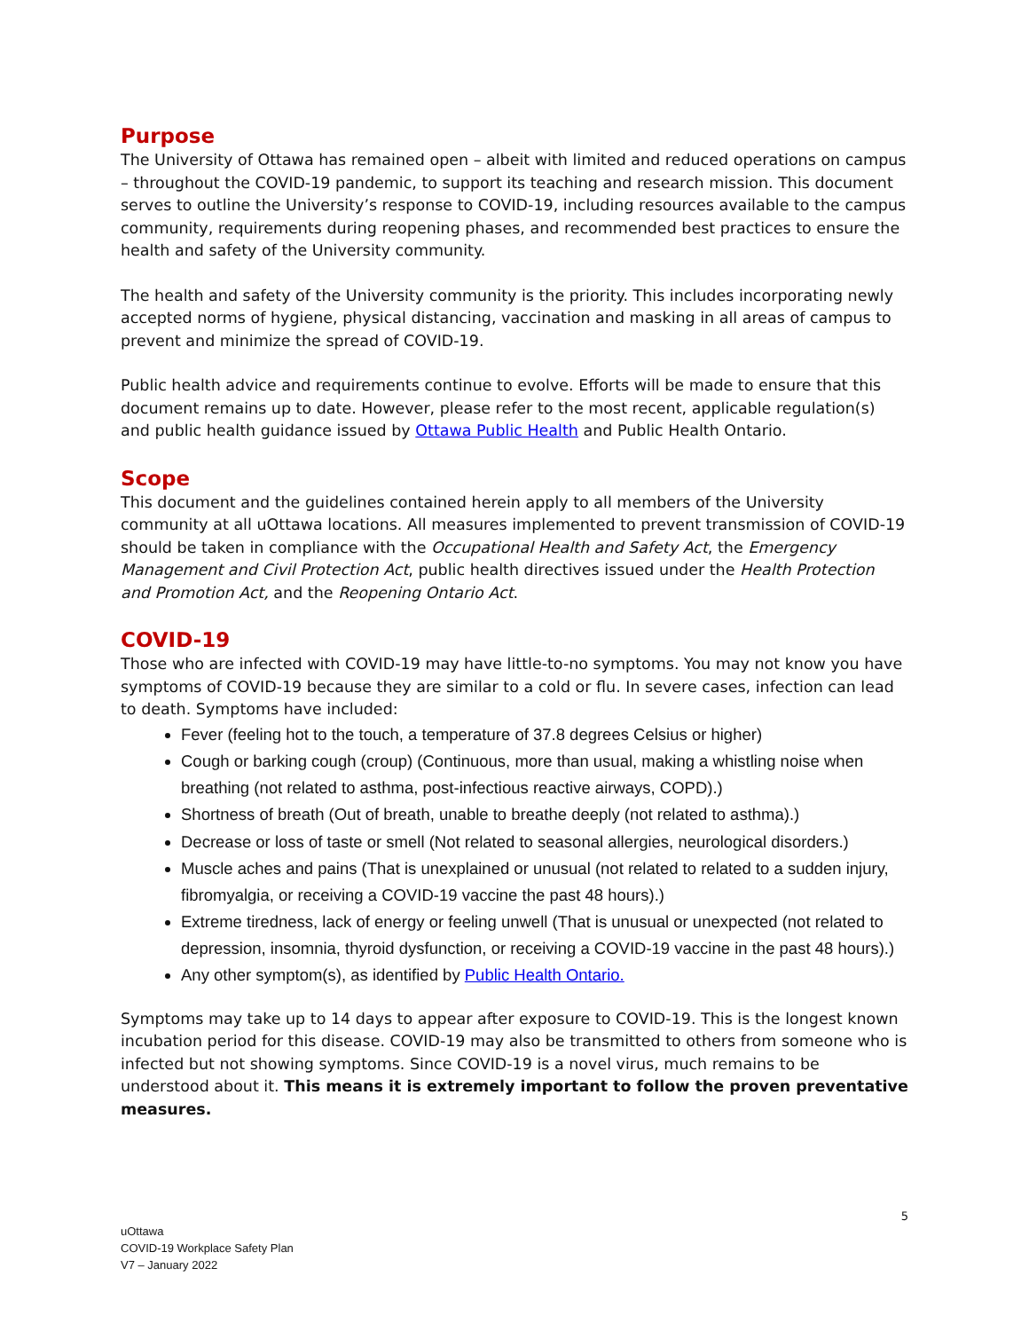Purpose
The University of Ottawa has remained open – albeit with limited and reduced operations on campus – throughout the COVID-19 pandemic, to support its teaching and research mission. This document serves to outline the University’s response to COVID-19, including resources available to the campus community, requirements during reopening phases, and recommended best practices to ensure the health and safety of the University community.
The health and safety of the University community is the priority. This includes incorporating newly accepted norms of hygiene, physical distancing, vaccination and masking in all areas of campus to prevent and minimize the spread of COVID-19.
Public health advice and requirements continue to evolve. Efforts will be made to ensure that this document remains up to date. However, please refer to the most recent, applicable regulation(s) and public health guidance issued by Ottawa Public Health and Public Health Ontario.
Scope
This document and the guidelines contained herein apply to all members of the University community at all uOttawa locations. All measures implemented to prevent transmission of COVID-19 should be taken in compliance with the Occupational Health and Safety Act, the Emergency Management and Civil Protection Act, public health directives issued under the Health Protection and Promotion Act, and the Reopening Ontario Act.
COVID-19
Those who are infected with COVID-19 may have little-to-no symptoms. You may not know you have symptoms of COVID-19 because they are similar to a cold or flu. In severe cases, infection can lead to death. Symptoms have included:
Fever (feeling hot to the touch, a temperature of 37.8 degrees Celsius or higher)
Cough or barking cough (croup) (Continuous, more than usual, making a whistling noise when breathing (not related to asthma, post-infectious reactive airways, COPD).)
Shortness of breath (Out of breath, unable to breathe deeply (not related to asthma).)
Decrease or loss of taste or smell (Not related to seasonal allergies, neurological disorders.)
Muscle aches and pains (That is unexplained or unusual (not related to related to a sudden injury, fibromyalgia, or receiving a COVID-19 vaccine the past 48 hours).)
Extreme tiredness, lack of energy or feeling unwell (That is unusual or unexpected (not related to depression, insomnia, thyroid dysfunction, or receiving a COVID-19 vaccine in the past 48 hours).)
Any other symptom(s), as identified by Public Health Ontario.
Symptoms may take up to 14 days to appear after exposure to COVID-19. This is the longest known incubation period for this disease. COVID-19 may also be transmitted to others from someone who is infected but not showing symptoms. Since COVID-19 is a novel virus, much remains to be understood about it. This means it is extremely important to follow the proven preventative measures.
5
uOttawa
COVID-19 Workplace Safety Plan
V7 – January 2022